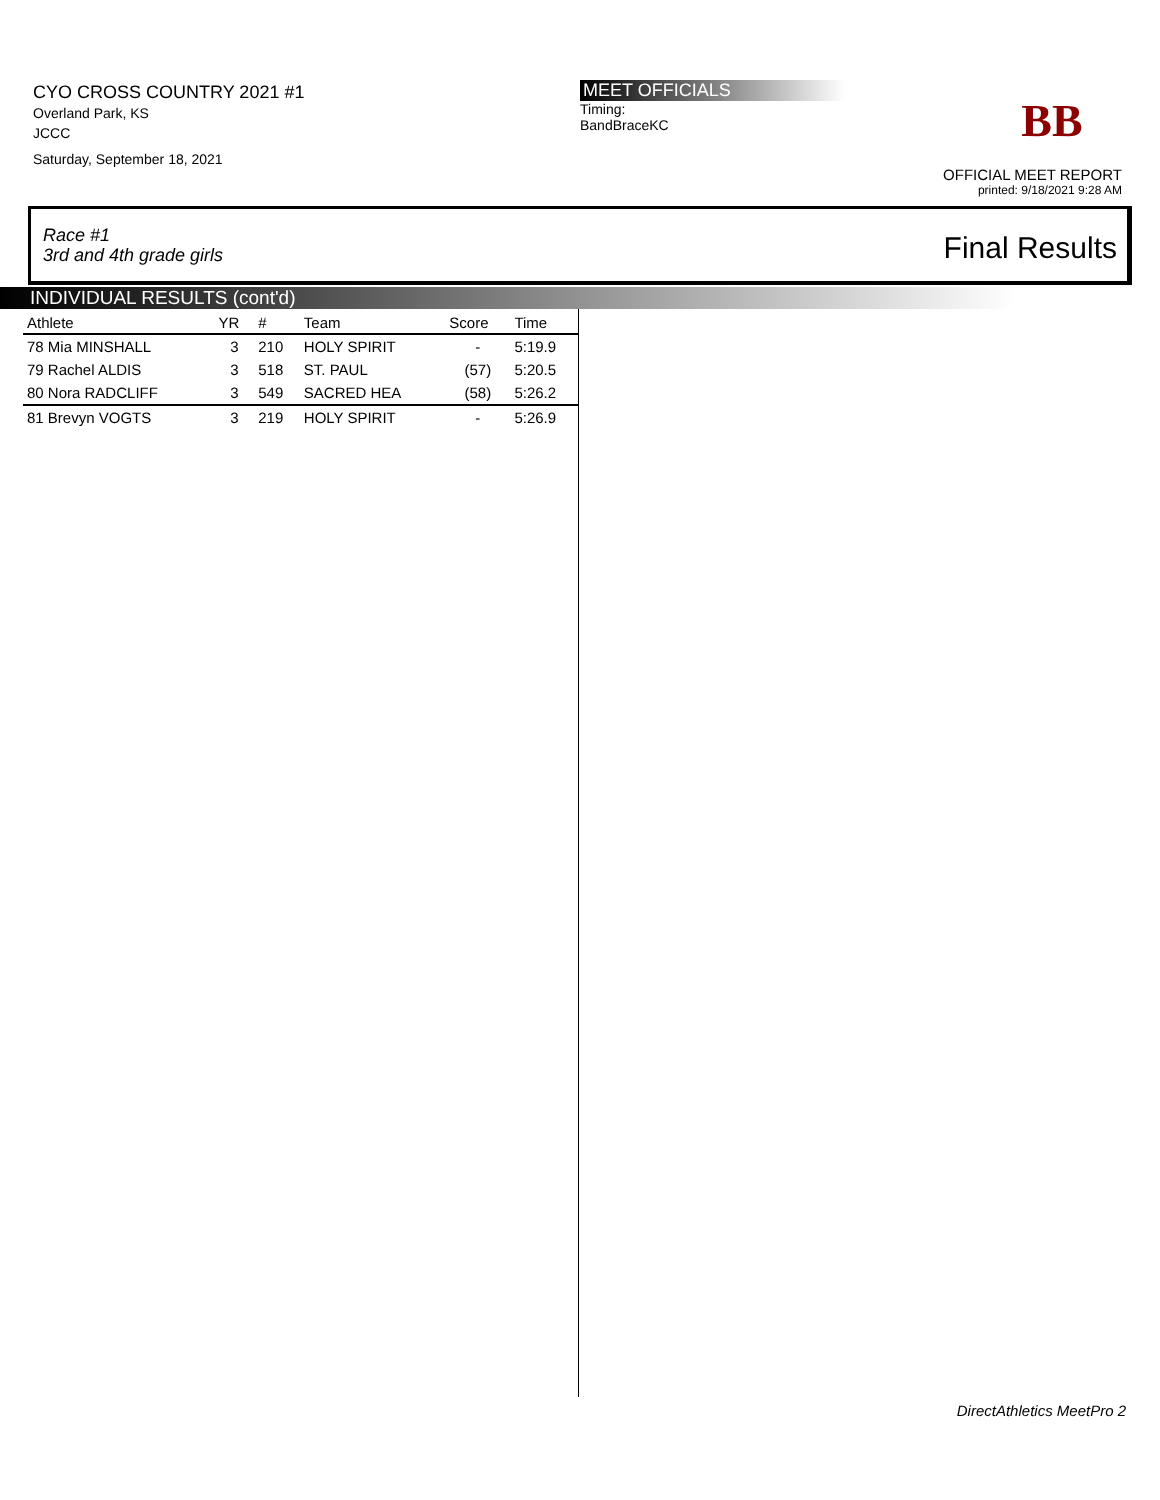CYO CROSS COUNTRY 2021 #1
Overland Park, KS
JCCC
Saturday, September 18, 2021
MEET OFFICIALS
Timing:
BandBraceKC
BB
OFFICIAL MEET REPORT
printed: 9/18/2021 9:28 AM
Race #1
3rd and 4th grade girls Final Results
INDIVIDUAL RESULTS (cont'd)
| Athlete | YR | # | Team | Score | Time |
| --- | --- | --- | --- | --- | --- |
| 78 Mia MINSHALL | 3 | 210 | HOLY SPIRIT | - | 5:19.9 |
| 79 Rachel ALDIS | 3 | 518 | ST. PAUL | (57) | 5:20.5 |
| 80 Nora RADCLIFF | 3 | 549 | SACRED HEA | (58) | 5:26.2 |
| 81 Brevyn VOGTS | 3 | 219 | HOLY SPIRIT | - | 5:26.9 |
DirectAthletics MeetPro 2